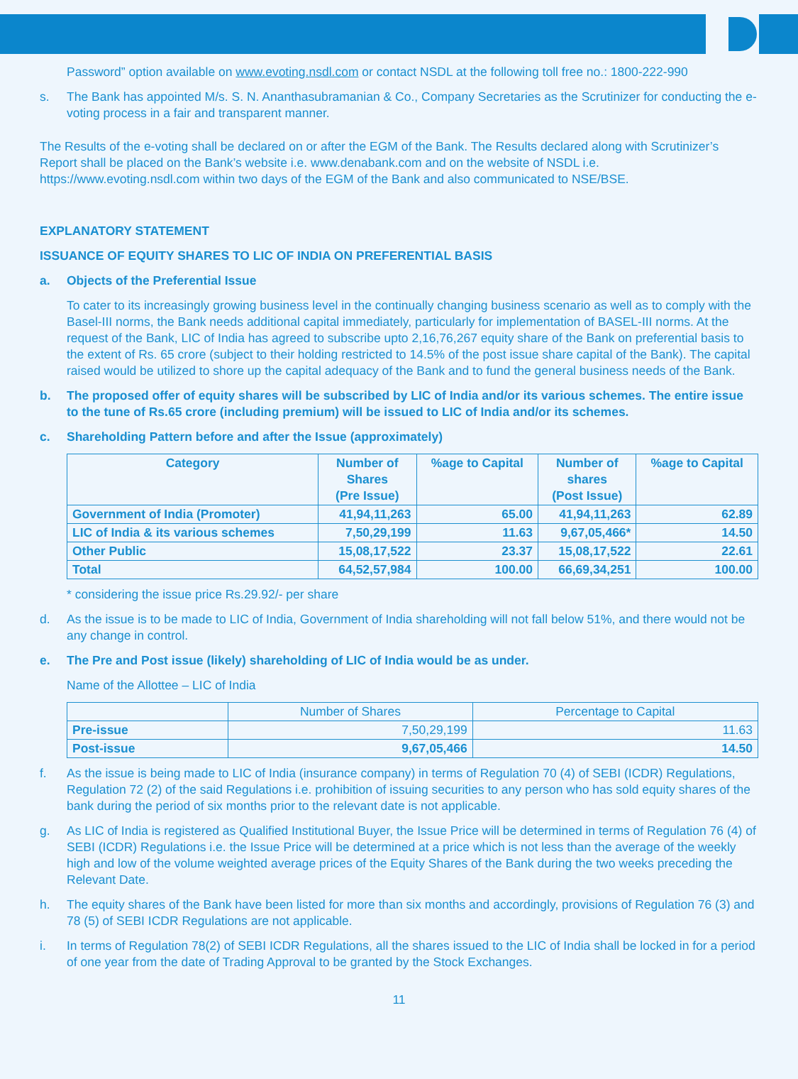Password” option available on www.evoting.nsdl.com or contact NSDL at the following toll free no.: 1800-222-990
s. The Bank has appointed M/s. S. N. Ananthasubramanian & Co., Company Secretaries as the Scrutinizer for conducting the e-voting process in a fair and transparent manner.
The Results of the e-voting shall be declared on or after the EGM of the Bank. The Results declared along with Scrutinizer’s Report shall be placed on the Bank’s website i.e. www.denabank.com and on the website of NSDL i.e. https://www.evoting.nsdl.com within two days of the EGM of the Bank and also communicated to NSE/BSE.
EXPLANATORY STATEMENT
ISSUANCE OF EQUITY SHARES TO LIC OF INDIA ON PREFERENTIAL BASIS
a. Objects of the Preferential Issue
To cater to its increasingly growing business level in the continually changing business scenario as well as to comply with the Basel-III norms, the Bank needs additional capital immediately, particularly for implementation of BASEL-III norms. At the request of the Bank, LIC of India has agreed to subscribe upto 2,16,76,267 equity share of the Bank on preferential basis to the extent of Rs. 65 crore (subject to their holding restricted to 14.5% of the post issue share capital of the Bank). The capital raised would be utilized to shore up the capital adequacy of the Bank and to fund the general business needs of the Bank.
b. The proposed offer of equity shares will be subscribed by LIC of India and/or its various schemes. The entire issue to the tune of Rs.65 crore (including premium) will be issued to LIC of India and/or its schemes.
c. Shareholding Pattern before and after the Issue (approximately)
| Category | Number of Shares (Pre Issue) | %age to Capital | Number of shares (Post Issue) | %age to Capital |
| --- | --- | --- | --- | --- |
| Government of India (Promoter) | 41,94,11,263 | 65.00 | 41,94,11,263 | 62.89 |
| LIC of India & its various schemes | 7,50,29,199 | 11.63 | 9,67,05,466* | 14.50 |
| Other Public | 15,08,17,522 | 23.37 | 15,08,17,522 | 22.61 |
| Total | 64,52,57,984 | 100.00 | 66,69,34,251 | 100.00 |
* considering the issue price Rs.29.92/- per share
d. As the issue is to be made to LIC of India, Government of India shareholding will not fall below 51%, and there would not be any change in control.
e. The Pre and Post issue (likely) shareholding of LIC of India would be as under.
Name of the Allottee – LIC of India
| | Number of Shares | Percentage to Capital |
| Pre-issue | 7,50,29,199 | 11.63 |
| Post-issue | 9,67,05,466 | 14.50 |
f. As the issue is being made to LIC of India (insurance company) in terms of Regulation 70 (4) of SEBI (ICDR) Regulations, Regulation 72 (2) of the said Regulations i.e. prohibition of issuing securities to any person who has sold equity shares of the bank during the period of six months prior to the relevant date is not applicable.
g. As LIC of India is registered as Qualified Institutional Buyer, the Issue Price will be determined in terms of Regulation 76 (4) of SEBI (ICDR) Regulations i.e. the Issue Price will be determined at a price which is not less than the average of the weekly high and low of the volume weighted average prices of the Equity Shares of the Bank during the two weeks preceding the Relevant Date.
h. The equity shares of the Bank have been listed for more than six months and accordingly, provisions of Regulation 76 (3) and 78 (5) of SEBI ICDR Regulations are not applicable.
i. In terms of Regulation 78(2) of SEBI ICDR Regulations, all the shares issued to the LIC of India shall be locked in for a period of one year from the date of Trading Approval to be granted by the Stock Exchanges.
11